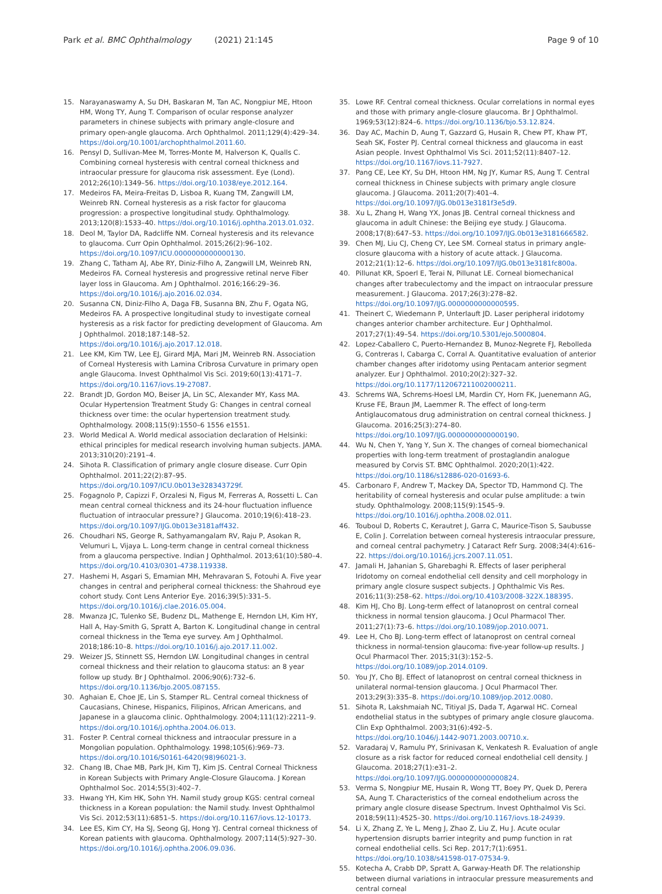Park et al. BMC Ophthalmology (2021) 21:145 Page 9 of 10
15. Narayanaswamy A, Su DH, Baskaran M, Tan AC, Nongpiur ME, Htoon HM, Wong TY, Aung T. Comparison of ocular response analyzer parameters in chinese subjects with primary angle-closure and primary open-angle glaucoma. Arch Ophthalmol. 2011;129(4):429–34. https://doi.org/10.1001/archophthalmol.2011.60.
16. Pensyl D, Sullivan-Mee M, Torres-Monte M, Halverson K, Qualls C. Combining corneal hysteresis with central corneal thickness and intraocular pressure for glaucoma risk assessment. Eye (Lond). 2012;26(10):1349–56. https://doi.org/10.1038/eye.2012.164.
17. Medeiros FA, Meira-Freitas D, Lisboa R, Kuang TM, Zangwill LM, Weinreb RN. Corneal hysteresis as a risk factor for glaucoma progression: a prospective longitudinal study. Ophthalmology. 2013;120(8):1533–40. https://doi.org/10.1016/j.ophtha.2013.01.032.
18. Deol M, Taylor DA, Radcliffe NM. Corneal hysteresis and its relevance to glaucoma. Curr Opin Ophthalmol. 2015;26(2):96–102. https://doi.org/10.1097/ICU.0000000000000130.
19. Zhang C, Tatham AJ, Abe RY, Diniz-Filho A, Zangwill LM, Weinreb RN, Medeiros FA. Corneal hysteresis and progressive retinal nerve Fiber layer loss in Glaucoma. Am J Ophthalmol. 2016;166:29–36. https://doi.org/10.1016/j.ajo.2016.02.034.
20. Susanna CN, Diniz-Filho A, Daga FB, Susanna BN, Zhu F, Ogata NG, Medeiros FA. A prospective longitudinal study to investigate corneal hysteresis as a risk factor for predicting development of Glaucoma. Am J Ophthalmol. 2018;187:148–52. https://doi.org/10.1016/j.ajo.2017.12.018.
21. Lee KM, Kim TW, Lee EJ, Girard MJA, Mari JM, Weinreb RN. Association of Corneal Hysteresis with Lamina Cribrosa Curvature in primary open angle Glaucoma. Invest Ophthalmol Vis Sci. 2019;60(13):4171–7. https://doi.org/10.1167/iovs.19-27087.
22. Brandt JD, Gordon MO, Beiser JA, Lin SC, Alexander MY, Kass MA. Ocular Hypertension Treatment Study G: Changes in central corneal thickness over time: the ocular hypertension treatment study. Ophthalmology. 2008;115(9):1550–6 1556 e1551.
23. World Medical A. World medical association declaration of Helsinki: ethical principles for medical research involving human subjects. JAMA. 2013;310(20):2191–4.
24. Sihota R. Classification of primary angle closure disease. Curr Opin Ophthalmol. 2011;22(2):87–95. https://doi.org/10.1097/ICU.0b013e328343729f.
25. Fogagnolo P, Capizzi F, Orzalesi N, Figus M, Ferreras A, Rossetti L. Can mean central corneal thickness and its 24-hour fluctuation influence fluctuation of intraocular pressure? J Glaucoma. 2010;19(6):418–23. https://doi.org/10.1097/IJG.0b013e3181aff432.
26. Choudhari NS, George R, Sathyamangalam RV, Raju P, Asokan R, Velumuri L, Vijaya L. Long-term change in central corneal thickness from a glaucoma perspective. Indian J Ophthalmol. 2013;61(10):580–4. https://doi.org/10.4103/0301-4738.119338.
27. Hashemi H, Asgari S, Emamian MH, Mehravaran S, Fotouhi A. Five year changes in central and peripheral corneal thickness: the Shahroud eye cohort study. Cont Lens Anterior Eye. 2016;39(5):331–5. https://doi.org/10.1016/j.clae.2016.05.004.
28. Mwanza JC, Tulenko SE, Budenz DL, Mathenge E, Herndon LH, Kim HY, Hall A, Hay-Smith G, Spratt A, Barton K. Longitudinal change in central corneal thickness in the Tema eye survey. Am J Ophthalmol. 2018;186:10–8. https://doi.org/10.1016/j.ajo.2017.11.002.
29. Weizer JS, Stinnett SS, Herndon LW. Longitudinal changes in central corneal thickness and their relation to glaucoma status: an 8 year follow up study. Br J Ophthalmol. 2006;90(6):732–6. https://doi.org/10.1136/bjo.2005.087155.
30. Aghaian E, Choe JE, Lin S, Stamper RL. Central corneal thickness of Caucasians, Chinese, Hispanics, Filipinos, African Americans, and Japanese in a glaucoma clinic. Ophthalmology. 2004;111(12):2211–9. https://doi.org/10.1016/j.ophtha.2004.06.013.
31. Foster P. Central corneal thickness and intraocular pressure in a Mongolian population. Ophthalmology. 1998;105(6):969–73. https://doi.org/10.1016/S0161-6420(98)96021-3.
32. Chang IB, Chae MB, Park JH, Kim TJ, Kim JS. Central Corneal Thickness in Korean Subjects with Primary Angle-Closure Glaucoma. J Korean Ophthalmol Soc. 2014;55(3):402–7.
33. Hwang YH, Kim HK, Sohn YH. Namil study group KGS: central corneal thickness in a Korean population: the Namil study. Invest Ophthalmol Vis Sci. 2012;53(11):6851–5. https://doi.org/10.1167/iovs.12-10173.
34. Lee ES, Kim CY, Ha SJ, Seong GJ, Hong YJ. Central corneal thickness of Korean patients with glaucoma. Ophthalmology. 2007;114(5):927–30. https://doi.org/10.1016/j.ophtha.2006.09.036.
35. Lowe RF. Central corneal thickness. Ocular correlations in normal eyes and those with primary angle-closure glaucoma. Br J Ophthalmol. 1969;53(12):824–6. https://doi.org/10.1136/bjo.53.12.824.
36. Day AC, Machin D, Aung T, Gazzard G, Husain R, Chew PT, Khaw PT, Seah SK, Foster PJ. Central corneal thickness and glaucoma in east Asian people. Invest Ophthalmol Vis Sci. 2011;52(11):8407–12. https://doi.org/10.1167/iovs.11-7927.
37. Pang CE, Lee KY, Su DH, Htoon HM, Ng JY, Kumar RS, Aung T. Central corneal thickness in Chinese subjects with primary angle closure glaucoma. J Glaucoma. 2011;20(7):401–4. https://doi.org/10.1097/IJG.0b013e3181f3e5d9.
38. Xu L, Zhang H, Wang YX, Jonas JB. Central corneal thickness and glaucoma in adult Chinese: the Beijing eye study. J Glaucoma. 2008;17(8):647–53. https://doi.org/10.1097/IJG.0b013e3181666582.
39. Chen MJ, Liu CJ, Cheng CY, Lee SM. Corneal status in primary angle-closure glaucoma with a history of acute attack. J Glaucoma. 2012;21(1):12–6. https://doi.org/10.1097/IJG.0b013e3181fc800a.
40. Pillunat KR, Spoerl E, Terai N, Pillunat LE. Corneal biomechanical changes after trabeculectomy and the impact on intraocular pressure measurement. J Glaucoma. 2017;26(3):278–82. https://doi.org/10.1097/IJG.0000000000000595.
41. Theinert C, Wiedemann P, Unterlauft JD. Laser peripheral iridotomy changes anterior chamber architecture. Eur J Ophthalmol. 2017;27(1):49–54. https://doi.org/10.5301/ejo.5000804.
42. Lopez-Caballero C, Puerto-Hernandez B, Munoz-Negrete FJ, Rebolleda G, Contreras I, Cabarga C, Corral A. Quantitative evaluation of anterior chamber changes after iridotomy using Pentacam anterior segment analyzer. Eur J Ophthalmol. 2010;20(2):327–32. https://doi.org/10.1177/112067211002000211.
43. Schrems WA, Schrems-Hoesl LM, Mardin CY, Horn FK, Juenemann AG, Kruse FE, Braun JM, Laemmer R. The effect of long-term Antiglaucomatous drug administration on central corneal thickness. J Glaucoma. 2016;25(3):274–80. https://doi.org/10.1097/IJG.0000000000000190.
44. Wu N, Chen Y, Yang Y, Sun X. The changes of corneal biomechanical properties with long-term treatment of prostaglandin analogue measured by Corvis ST. BMC Ophthalmol. 2020;20(1):422. https://doi.org/10.1186/s12886-020-01693-6.
45. Carbonaro F, Andrew T, Mackey DA, Spector TD, Hammond CJ. The heritability of corneal hysteresis and ocular pulse amplitude: a twin study. Ophthalmology. 2008;115(9):1545–9. https://doi.org/10.1016/j.ophtha.2008.02.011.
46. Touboul D, Roberts C, Kerautret J, Garra C, Maurice-Tison S, Saubusse E, Colin J. Correlation between corneal hysteresis intraocular pressure, and corneal central pachymetry. J Cataract Refr Surg. 2008;34(4):616–22. https://doi.org/10.1016/j.jcrs.2007.11.051.
47. Jamali H, Jahanian S, Gharebaghi R. Effects of laser peripheral Iridotomy on corneal endothelial cell density and cell morphology in primary angle closure suspect subjects. J Ophthalmic Vis Res. 2016;11(3):258–62. https://doi.org/10.4103/2008-322X.188395.
48. Kim HJ, Cho BJ. Long-term effect of latanoprost on central corneal thickness in normal tension glaucoma. J Ocul Pharmacol Ther. 2011;27(1):73–6. https://doi.org/10.1089/jop.2010.0071.
49. Lee H, Cho BJ. Long-term effect of latanoprost on central corneal thickness in normal-tension glaucoma: five-year follow-up results. J Ocul Pharmacol Ther. 2015;31(3):152–5. https://doi.org/10.1089/jop.2014.0109.
50. You JY, Cho BJ. Effect of latanoprost on central corneal thickness in unilateral normal-tension glaucoma. J Ocul Pharmacol Ther. 2013;29(3):335–8. https://doi.org/10.1089/jop.2012.0080.
51. Sihota R, Lakshmaiah NC, Titiyal JS, Dada T, Agarwal HC. Corneal endothelial status in the subtypes of primary angle closure glaucoma. Clin Exp Ophthalmol. 2003;31(6):492–5. https://doi.org/10.1046/j.1442-9071.2003.00710.x.
52. Varadaraj V, Ramulu PY, Srinivasan K, Venkatesh R. Evaluation of angle closure as a risk factor for reduced corneal endothelial cell density. J Glaucoma. 2018;27(1):e31–2. https://doi.org/10.1097/IJG.0000000000000824.
53. Verma S, Nongpiur ME, Husain R, Wong TT, Boey PY, Quek D, Perera SA, Aung T. Characteristics of the corneal endothelium across the primary angle closure disease Spectrum. Invest Ophthalmol Vis Sci. 2018;59(11):4525–30. https://doi.org/10.1167/iovs.18-24939.
54. Li X, Zhang Z, Ye L, Meng J, Zhao Z, Liu Z, Hu J. Acute ocular hypertension disrupts barrier integrity and pump function in rat corneal endothelial cells. Sci Rep. 2017;7(1):6951. https://doi.org/10.1038/s41598-017-07534-9.
55. Kotecha A, Crabb DP, Spratt A, Garway-Heath DF. The relationship between diurnal variations in intraocular pressure measurements and central corneal